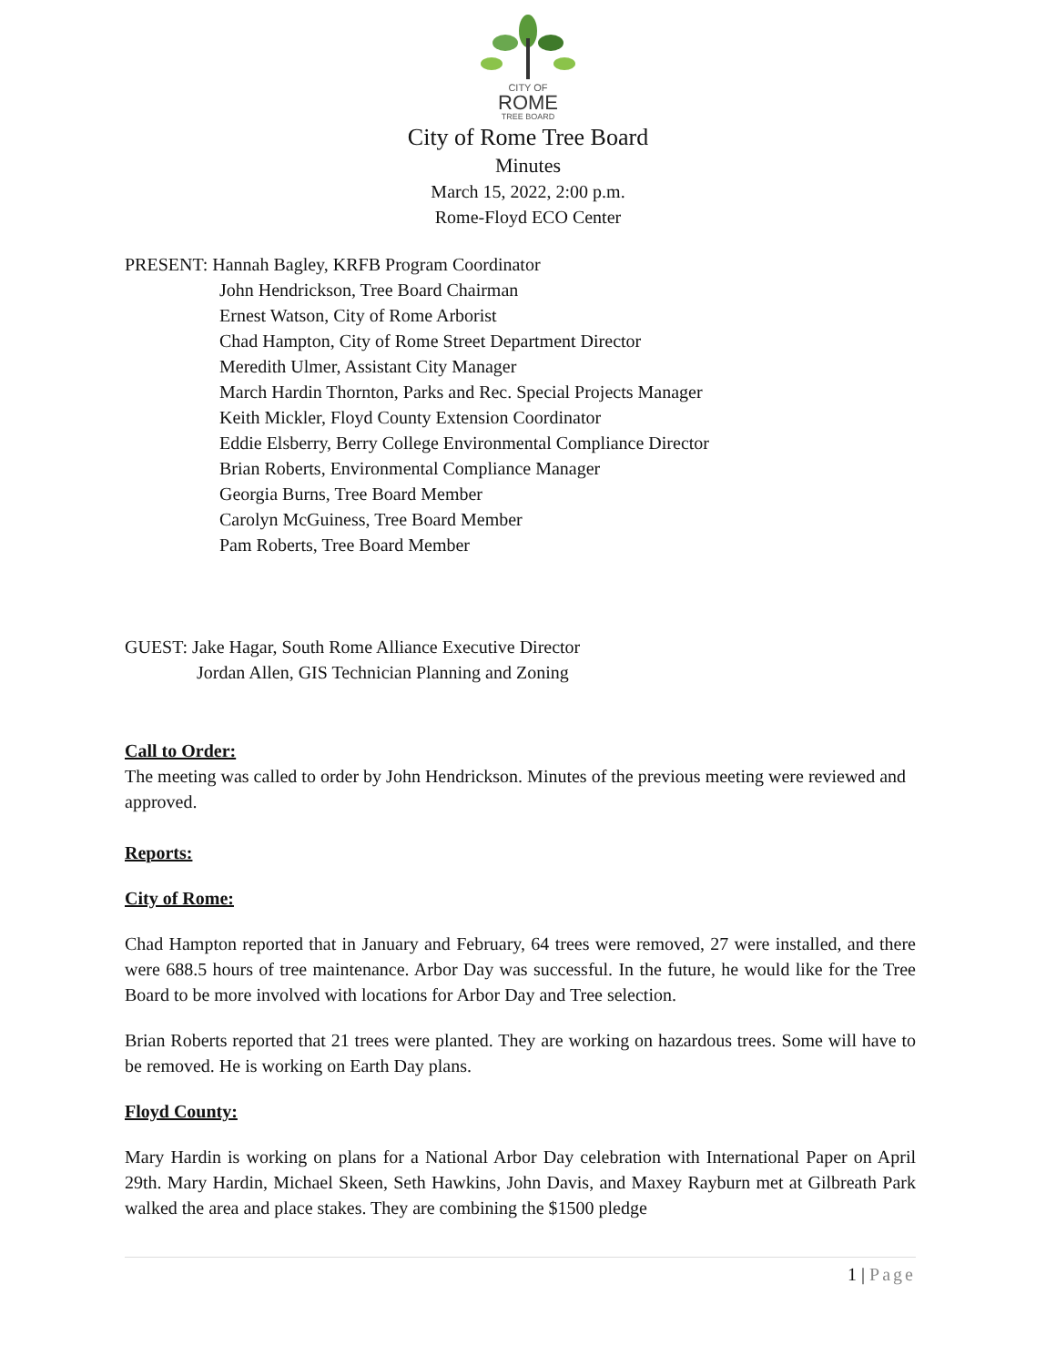CITY OF
ROME
TREE BOARD
City of Rome Tree Board
Minutes
March 15, 2022, 2:00 p.m.
Rome-Floyd ECO Center
PRESENT: Hannah Bagley, KRFB Program Coordinator
John Hendrickson, Tree Board Chairman
Ernest Watson, City of Rome Arborist
Chad Hampton, City of Rome Street Department Director
Meredith Ulmer, Assistant City Manager
March Hardin Thornton, Parks and Rec. Special Projects Manager
Keith Mickler, Floyd County Extension Coordinator
Eddie Elsberry, Berry College Environmental Compliance Director
Brian Roberts, Environmental Compliance Manager
Georgia Burns, Tree Board Member
Carolyn McGuiness, Tree Board Member
Pam Roberts, Tree Board Member
GUEST: Jake Hagar, South Rome Alliance Executive Director
Jordan Allen, GIS Technician Planning and Zoning
Call to Order:
The meeting was called to order by John Hendrickson. Minutes of the previous meeting were reviewed and approved.
Reports:
City of Rome:
Chad Hampton reported that in January and February, 64 trees were removed, 27 were installed, and there were 688.5 hours of tree maintenance. Arbor Day was successful. In the future, he would like for the Tree Board to be more involved with locations for Arbor Day and Tree selection.
Brian Roberts reported that 21 trees were planted. They are working on hazardous trees. Some will have to be removed. He is working on Earth Day plans.
Floyd County:
Mary Hardin is working on plans for a National Arbor Day celebration with International Paper on April 29th. Mary Hardin, Michael Skeen, Seth Hawkins, John Davis, and Maxey Rayburn met at Gilbreath Park walked the area and place stakes. They are combining the $1500 pledge
1 | Page